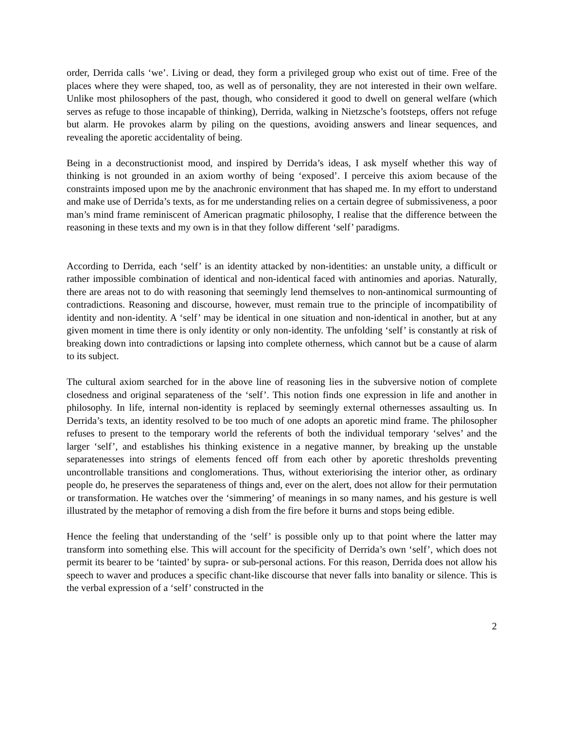order, Derrida calls ‘we’. Living or dead, they form a privileged group who exist out of time. Free of the places where they were shaped, too, as well as of personality, they are not interested in their own welfare. Unlike most philosophers of the past, though, who considered it good to dwell on general welfare (which serves as refuge to those incapable of thinking), Derrida, walking in Nietzsche’s footsteps, offers not refuge but alarm. He provokes alarm by piling on the questions, avoiding answers and linear sequences, and revealing the aporetic accidentality of being.
Being in a deconstructionist mood, and inspired by Derrida’s ideas, I ask myself whether this way of thinking is not grounded in an axiom worthy of being ‘exposed’. I perceive this axiom because of the constraints imposed upon me by the anachronic environment that has shaped me. In my effort to understand and make use of Derrida’s texts, as for me understanding relies on a certain degree of submissiveness, a poor man’s mind frame reminiscent of American pragmatic philosophy, I realise that the difference between the reasoning in these texts and my own is in that they follow different ‘self’ paradigms.
According to Derrida, each ‘self’ is an identity attacked by non-identities: an unstable unity, a difficult or rather impossible combination of identical and non-identical faced with antinomies and aporias. Naturally, there are areas not to do with reasoning that seemingly lend themselves to non-antinomical surmounting of contradictions. Reasoning and discourse, however, must remain true to the principle of incompatibility of identity and non-identity. A ‘self’ may be identical in one situation and non-identical in another, but at any given moment in time there is only identity or only non-identity. The unfolding ‘self’ is constantly at risk of breaking down into contradictions or lapsing into complete otherness, which cannot but be a cause of alarm to its subject.
The cultural axiom searched for in the above line of reasoning lies in the subversive notion of complete closedness and original separateness of the ‘self’. This notion finds one expression in life and another in philosophy. In life, internal non-identity is replaced by seemingly external othernesses assaulting us. In Derrida’s texts, an identity resolved to be too much of one adopts an aporetic mind frame. The philosopher refuses to present to the temporary world the referents of both the individual temporary ‘selves’ and the larger ‘self’, and establishes his thinking existence in a negative manner, by breaking up the unstable separatenesses into strings of elements fenced off from each other by aporetic thresholds preventing uncontrollable transitions and conglomerations. Thus, without exteriorising the interior other, as ordinary people do, he preserves the separateness of things and, ever on the alert, does not allow for their permutation or transformation. He watches over the ‘simmering’ of meanings in so many names, and his gesture is well illustrated by the metaphor of removing a dish from the fire before it burns and stops being edible.
Hence the feeling that understanding of the ‘self’ is possible only up to that point where the latter may transform into something else. This will account for the specificity of Derrida’s own ‘self’, which does not permit its bearer to be ‘tainted’ by supra- or sub-personal actions. For this reason, Derrida does not allow his speech to waver and produces a specific chant-like discourse that never falls into banality or silence. This is the verbal expression of a ‘self’ constructed in the
2